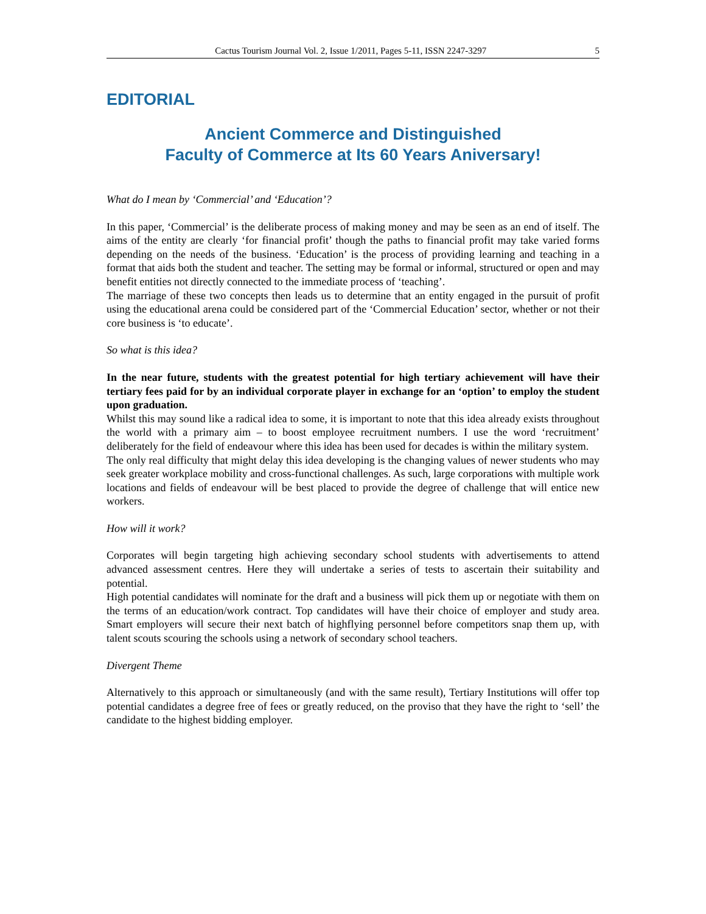Cactus Tourism Journal Vol. 2, Issue 1/2011, Pages 5-11, ISSN 2247-3297 5
EDITORIAL
Ancient Commerce and Distinguished
Faculty of Commerce at Its 60 Years Aniversary!
What do I mean by ‘Commercial’ and ‘Education’?
In this paper, ‘Commercial’ is the deliberate process of making money and may be seen as an end of itself. The aims of the entity are clearly ‘for financial profit’ though the paths to financial profit may take varied forms depending on the needs of the business. ‘Education’ is the process of providing learning and teaching in a format that aids both the student and teacher. The setting may be formal or informal, structured or open and may benefit entities not directly connected to the immediate process of ‘teaching’.
The marriage of these two concepts then leads us to determine that an entity engaged in the pursuit of profit using the educational arena could be considered part of the ‘Commercial Education’ sector, whether or not their core business is ‘to educate’.
So what is this idea?
In the near future, students with the greatest potential for high tertiary achievement will have their tertiary fees paid for by an individual corporate player in exchange for an ‘option’ to employ the student upon graduation.
Whilst this may sound like a radical idea to some, it is important to note that this idea already exists throughout the world with a primary aim – to boost employee recruitment numbers. I use the word ‘recruitment’ deliberately for the field of endeavour where this idea has been used for decades is within the military system.
The only real difficulty that might delay this idea developing is the changing values of newer students who may seek greater workplace mobility and cross-functional challenges. As such, large corporations with multiple work locations and fields of endeavour will be best placed to provide the degree of challenge that will entice new workers.
How will it work?
Corporates will begin targeting high achieving secondary school students with advertisements to attend advanced assessment centres. Here they will undertake a series of tests to ascertain their suitability and potential.
High potential candidates will nominate for the draft and a business will pick them up or negotiate with them on the terms of an education/work contract. Top candidates will have their choice of employer and study area. Smart employers will secure their next batch of highflying personnel before competitors snap them up, with talent scouts scouring the schools using a network of secondary school teachers.
Divergent Theme
Alternatively to this approach or simultaneously (and with the same result), Tertiary Institutions will offer top potential candidates a degree free of fees or greatly reduced, on the proviso that they have the right to ‘sell’ the candidate to the highest bidding employer.